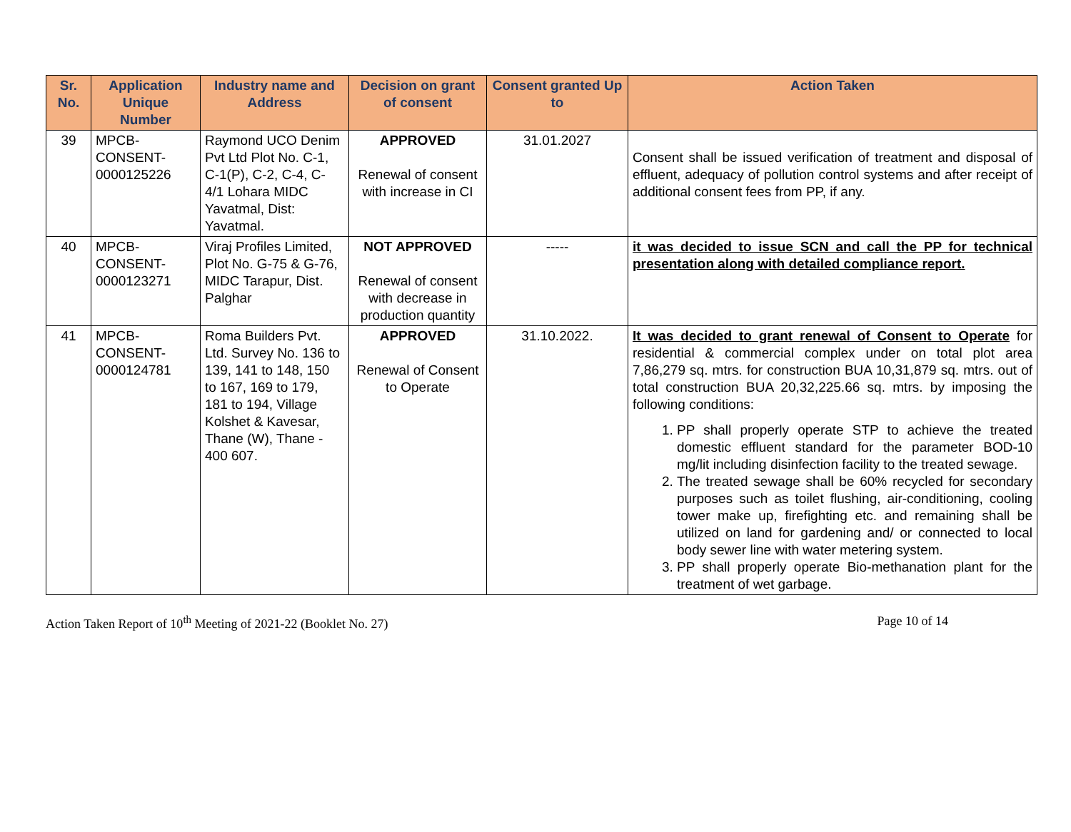| Sr. No. | Application Unique Number | Industry name and Address | Decision on grant of consent | Consent granted Up to | Action Taken |
| --- | --- | --- | --- | --- | --- |
| 39 | MPCB-CONSENT-0000125226 | Raymond UCO Denim Pvt Ltd Plot No. C-1, C-1(P), C-2, C-4, C-4/1 Lohara MIDC Yavatmal, Dist: Yavatmal. | APPROVED Renewal of consent with increase in CI | 31.01.2027 | Consent shall be issued verification of treatment and disposal of effluent, adequacy of pollution control systems and after receipt of additional consent fees from PP, if any. |
| 40 | MPCB-CONSENT-0000123271 | Viraj Profiles Limited, Plot No. G-75 & G-76, MIDC Tarapur, Dist. Palghar | NOT APPROVED Renewal of consent with decrease in production quantity | ----- | it was decided to issue SCN and call the PP for technical presentation along with detailed compliance report. |
| 41 | MPCB-CONSENT-0000124781 | Roma Builders Pvt. Ltd. Survey No. 136 to 139, 141 to 148, 150 to 167, 169 to 179, 181 to 194, Village Kolshet & Kavesar, Thane (W), Thane - 400 607. | APPROVED Renewal of Consent to Operate | 31.10.2022. | It was decided to grant renewal of Consent to Operate for residential & commercial complex under on total plot area 7,86,279 sq. mtrs. for construction BUA 10,31,879 sq. mtrs. out of total construction BUA 20,32,225.66 sq. mtrs. by imposing the following conditions: 1. PP shall properly operate STP to achieve the treated domestic effluent standard for the parameter BOD-10 mg/lit including disinfection facility to the treated sewage. 2. The treated sewage shall be 60% recycled for secondary purposes such as toilet flushing, air-conditioning, cooling tower make up, firefighting etc. and remaining shall be utilized on land for gardening and/ or connected to local body sewer line with water metering system. 3. PP shall properly operate Bio-methanation plant for the treatment of wet garbage. |
Action Taken Report of 10<sup>th</sup> Meeting of 2021-22 (Booklet No. 27) Page 10 of 14